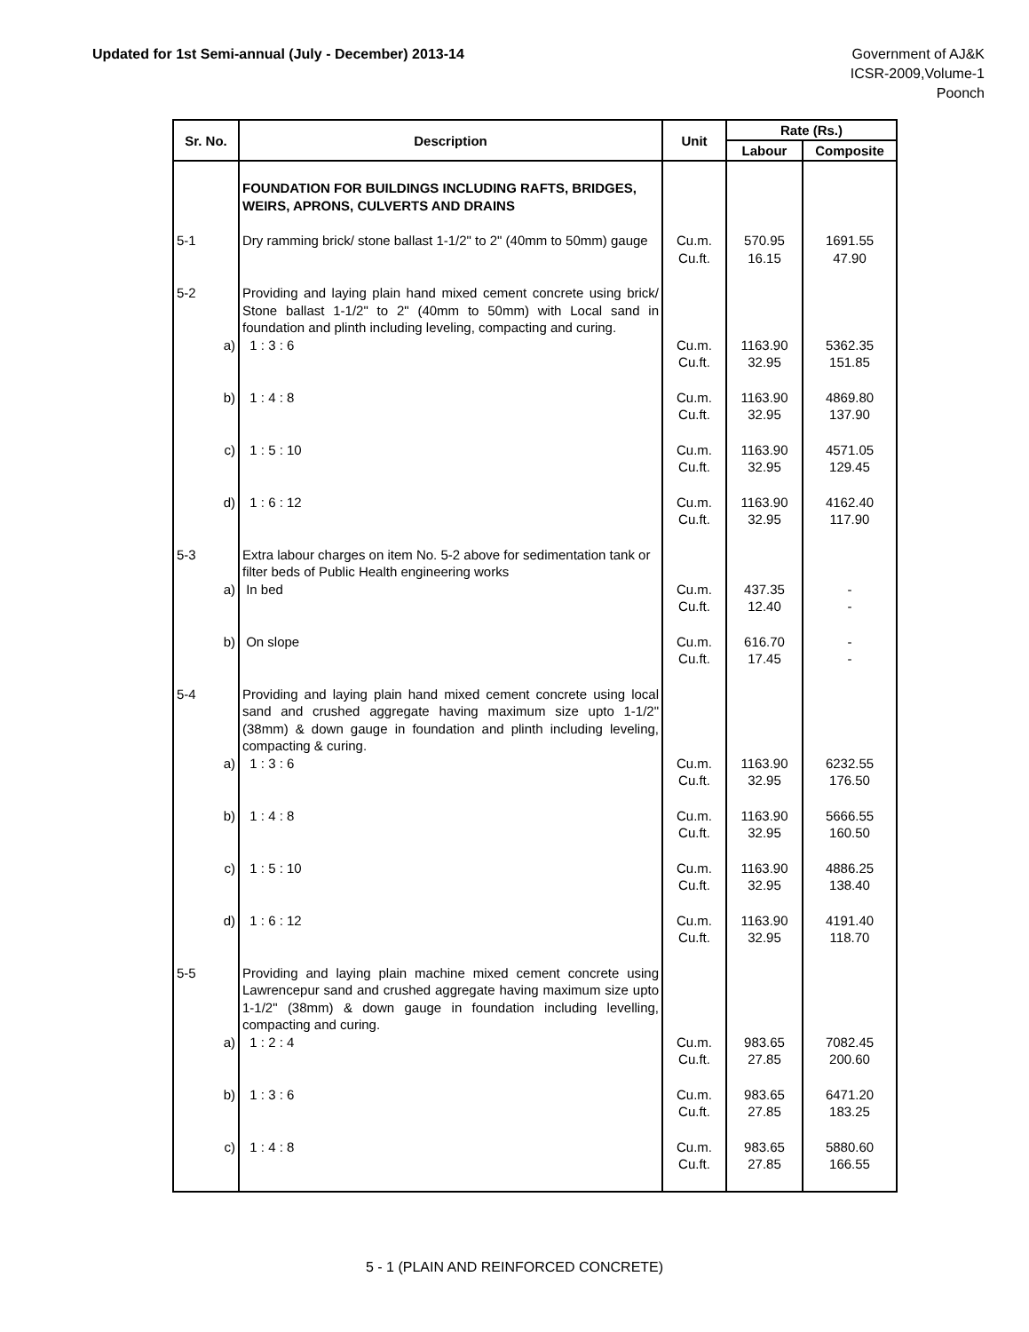Updated for 1st Semi-annual (July - December) 2013-14
Government of AJ&K
ICSR-2009,Volume-1
Poonch
| Sr. No. | Description | Unit | Rate (Rs.) | |
| --- | --- | --- | --- | --- |
| | | | Labour | Composite |
| | FOUNDATION FOR BUILDINGS INCLUDING RAFTS, BRIDGES, WEIRS, APRONS, CULVERTS AND DRAINS | | | |
| 5-1 | Dry ramming brick/ stone ballast 1-1/2" to 2" (40mm to 50mm) gauge | Cu.m. Cu.ft. | 570.95 16.15 | 1691.55 47.90 |
| 5-2 | Providing and laying plain hand mixed cement concrete using brick/ Stone ballast 1-1/2" to 2" (40mm to 50mm) with Local sand in foundation and plinth including leveling, compacting and curing. | | | |
| a) | 1 : 3 : 6 | Cu.m. Cu.ft. | 1163.90 32.95 | 5362.35 151.85 |
| b) | 1 : 4 : 8 | Cu.m. Cu.ft. | 1163.90 32.95 | 4869.80 137.90 |
| c) | 1 : 5 : 10 | Cu.m. Cu.ft. | 1163.90 32.95 | 4571.05 129.45 |
| d) | 1 : 6 : 12 | Cu.m. Cu.ft. | 1163.90 32.95 | 4162.40 117.90 |
| 5-3 | Extra labour charges on item No. 5-2 above for sedimentation tank or filter beds of Public Health engineering works | | | |
| a) | In bed | Cu.m. Cu.ft. | 437.35 12.40 | - - |
| b) | On slope | Cu.m. Cu.ft. | 616.70 17.45 | - - |
| 5-4 | Providing and laying plain hand mixed cement concrete using local sand and crushed aggregate having maximum size upto 1-1/2" (38mm) & down gauge in foundation and plinth including leveling, compacting & curing. | | | |
| a) | 1 : 3 : 6 | Cu.m. Cu.ft. | 1163.90 32.95 | 6232.55 176.50 |
| b) | 1 : 4 : 8 | Cu.m. Cu.ft. | 1163.90 32.95 | 5666.55 160.50 |
| c) | 1 : 5 : 10 | Cu.m. Cu.ft. | 1163.90 32.95 | 4886.25 138.40 |
| d) | 1 : 6 : 12 | Cu.m. Cu.ft. | 1163.90 32.95 | 4191.40 118.70 |
| 5-5 | Providing and laying plain machine mixed cement concrete using Lawrencepur sand and crushed aggregate having maximum size upto 1-1/2" (38mm) & down gauge in foundation including levelling, compacting and curing. | | | |
| a) | 1 : 2 : 4 | Cu.m. Cu.ft. | 983.65 27.85 | 7082.45 200.60 |
| b) | 1 : 3 : 6 | Cu.m. Cu.ft. | 983.65 27.85 | 6471.20 183.25 |
| c) | 1 : 4 : 8 | Cu.m. Cu.ft. | 983.65 27.85 | 5880.60 166.55 |
5 - 1 (PLAIN AND REINFORCED CONCRETE)